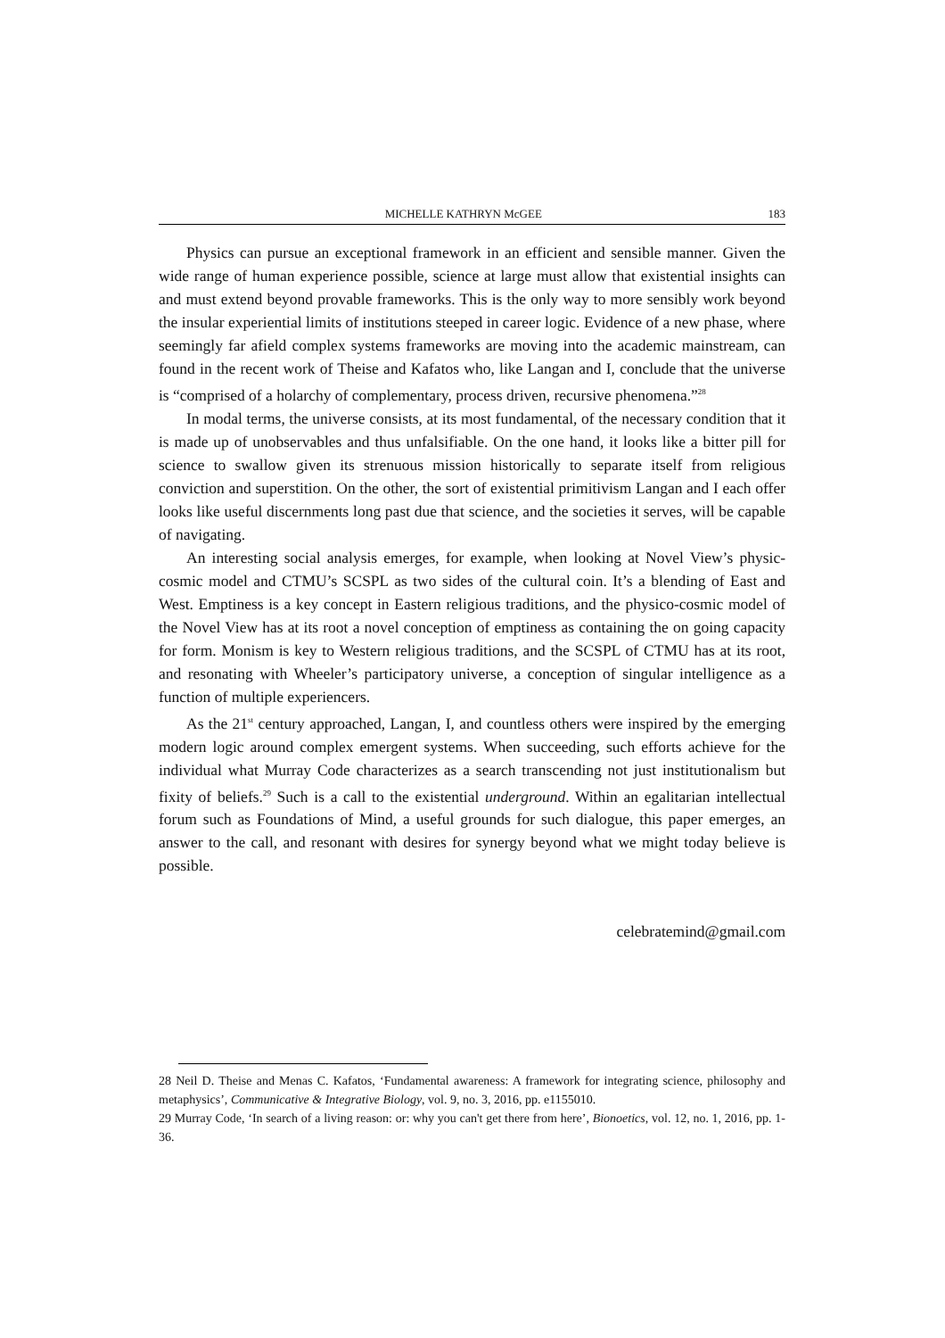MICHELLE KATHRYN McGEE 183
Physics can pursue an exceptional framework in an efficient and sensible manner. Given the wide range of human experience possible, science at large must allow that existential insights can and must extend beyond provable frameworks. This is the only way to more sensibly work beyond the insular experiential limits of institutions steeped in career logic. Evidence of a new phase, where seemingly far afield complex systems frameworks are moving into the academic mainstream, can found in the recent work of Theise and Kafatos who, like Langan and I, conclude that the universe is “comprised of a holarchy of complementary, process driven, recursive phenomena.”<sup>28</sup>
In modal terms, the universe consists, at its most fundamental, of the necessary condition that it is made up of unobservables and thus unfalsifiable. On the one hand, it looks like a bitter pill for science to swallow given its strenuous mission historically to separate itself from religious conviction and superstition. On the other, the sort of existential primitivism Langan and I each offer looks like useful discernments long past due that science, and the societies it serves, will be capable of navigating.
An interesting social analysis emerges, for example, when looking at Novel View’s physic-cosmic model and CTMU’s SCSPL as two sides of the cultural coin. It’s a blending of East and West. Emptiness is a key concept in Eastern religious traditions, and the physico-cosmic model of the Novel View has at its root a novel conception of emptiness as containing the on going capacity for form. Monism is key to Western religious traditions, and the SCSPL of CTMU has at its root, and resonating with Wheeler’s participatory universe, a conception of singular intelligence as a function of multiple experiencers.
As the 21<sup>st</sup> century approached, Langan, I, and countless others were inspired by the emerging modern logic around complex emergent systems. When succeeding, such efforts achieve for the individual what Murray Code characterizes as a search transcending not just institutionalism but fixity of beliefs.<sup>29</sup> Such is a call to the existential underground. Within an egalitarian intellectual forum such as Foundations of Mind, a useful grounds for such dialogue, this paper emerges, an answer to the call, and resonant with desires for synergy beyond what we might today believe is possible.
celebratemind@gmail.com
28 Neil D. Theise and Menas C. Kafatos, ‘Fundamental awareness: A framework for integrating science, philosophy and metaphysics’, Communicative & Integrative Biology, vol. 9, no. 3, 2016, pp. e1155010.
29 Murray Code, ‘In search of a living reason: or: why you can't get there from here’, Bionoetics, vol. 12, no. 1, 2016, pp. 1-36.